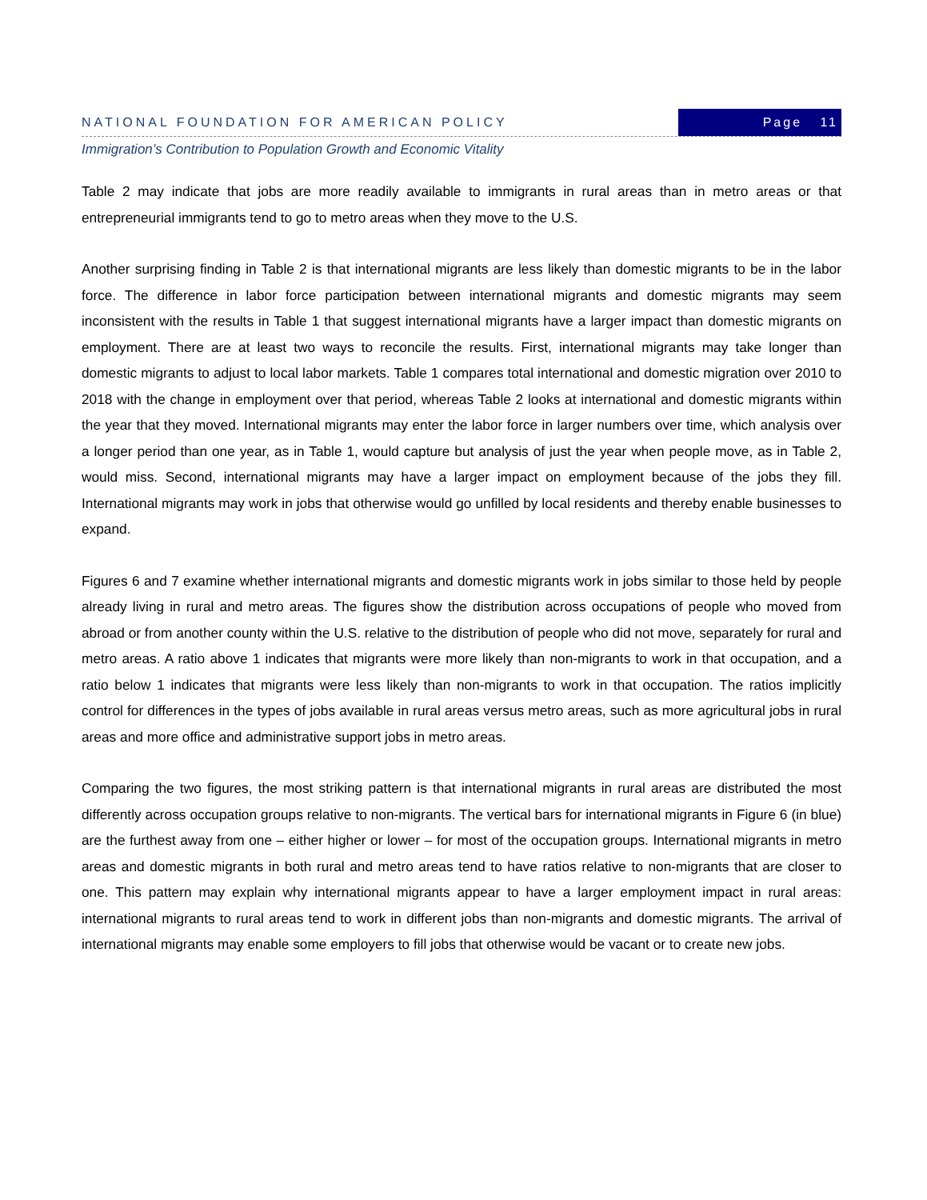NATIONAL FOUNDATION FOR AMERICAN POLICY Page 11
Immigration’s Contribution to Population Growth and Economic Vitality
Table 2 may indicate that jobs are more readily available to immigrants in rural areas than in metro areas or that entrepreneurial immigrants tend to go to metro areas when they move to the U.S.
Another surprising finding in Table 2 is that international migrants are less likely than domestic migrants to be in the labor force. The difference in labor force participation between international migrants and domestic migrants may seem inconsistent with the results in Table 1 that suggest international migrants have a larger impact than domestic migrants on employment. There are at least two ways to reconcile the results. First, international migrants may take longer than domestic migrants to adjust to local labor markets. Table 1 compares total international and domestic migration over 2010 to 2018 with the change in employment over that period, whereas Table 2 looks at international and domestic migrants within the year that they moved. International migrants may enter the labor force in larger numbers over time, which analysis over a longer period than one year, as in Table 1, would capture but analysis of just the year when people move, as in Table 2, would miss. Second, international migrants may have a larger impact on employment because of the jobs they fill. International migrants may work in jobs that otherwise would go unfilled by local residents and thereby enable businesses to expand.
Figures 6 and 7 examine whether international migrants and domestic migrants work in jobs similar to those held by people already living in rural and metro areas. The figures show the distribution across occupations of people who moved from abroad or from another county within the U.S. relative to the distribution of people who did not move, separately for rural and metro areas. A ratio above 1 indicates that migrants were more likely than non-migrants to work in that occupation, and a ratio below 1 indicates that migrants were less likely than non-migrants to work in that occupation. The ratios implicitly control for differences in the types of jobs available in rural areas versus metro areas, such as more agricultural jobs in rural areas and more office and administrative support jobs in metro areas.
Comparing the two figures, the most striking pattern is that international migrants in rural areas are distributed the most differently across occupation groups relative to non-migrants. The vertical bars for international migrants in Figure 6 (in blue) are the furthest away from one – either higher or lower – for most of the occupation groups. International migrants in metro areas and domestic migrants in both rural and metro areas tend to have ratios relative to non-migrants that are closer to one. This pattern may explain why international migrants appear to have a larger employment impact in rural areas: international migrants to rural areas tend to work in different jobs than non-migrants and domestic migrants. The arrival of international migrants may enable some employers to fill jobs that otherwise would be vacant or to create new jobs.